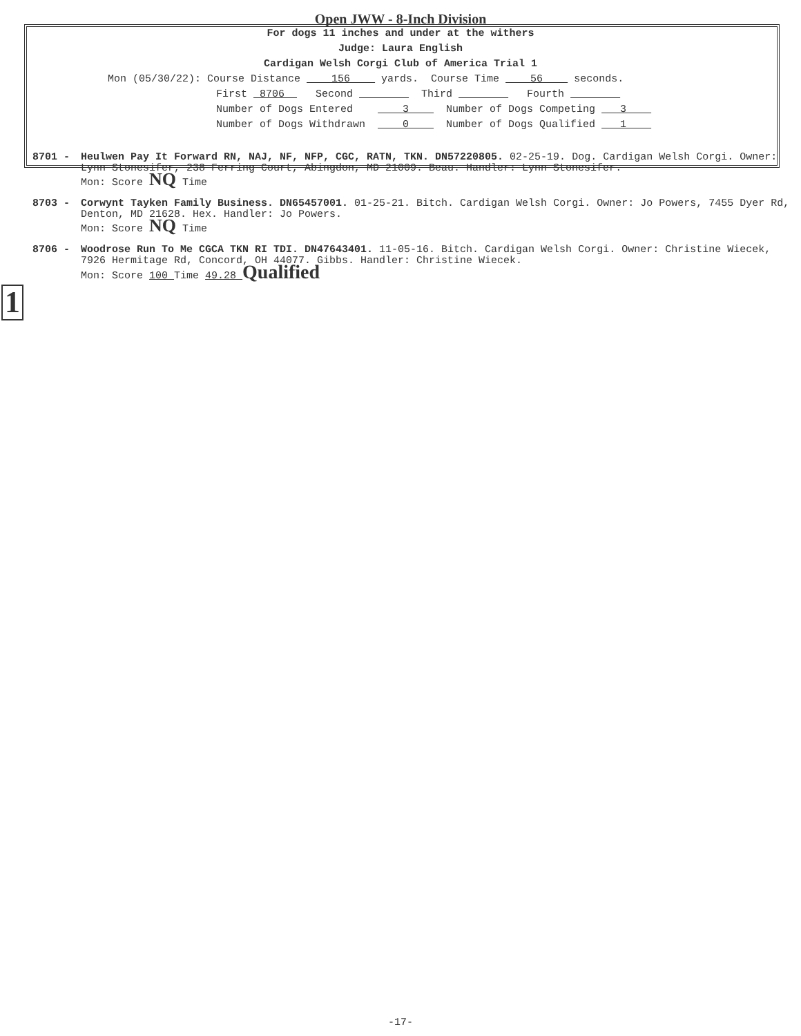Open JWW - 8-Inch Division
For dogs 11 inches and under at the withers
Judge: Laura English
Cardigan Welsh Corgi Club of America Trial 1
Mon (05/30/22): Course Distance 156 yards. Course Time 56 seconds.
First 8706 Second Third Fourth
Number of Dogs Entered 3 Number of Dogs Competing 3
Number of Dogs Withdrawn 0 Number of Dogs Qualified 1
8701 - Heulwen Pay It Forward RN, NAJ, NF, NFP, CGC, RATN, TKN. DN57220805. 02-25-19. Dog. Cardigan Welsh Corgi. Owner: Lynn Stonesifer, 238 Ferring Court, Abingdon, MD 21009. Beau. Handler: Lynn Stonesifer.
Mon: Score NQ Time
8703 - Corwynt Tayken Family Business. DN65457001. 01-25-21. Bitch. Cardigan Welsh Corgi. Owner: Jo Powers, 7455 Dyer Rd, Denton, MD 21628. Hex. Handler: Jo Powers.
Mon: Score NQ Time
8706 - Woodrose Run To Me CGCA TKN RI TDI. DN47643401. 11-05-16. Bitch. Cardigan Welsh Corgi. Owner: Christine Wiecek, 7926 Hermitage Rd, Concord, OH 44077. Gibbs. Handler: Christine Wiecek.
Mon: Score 100 Time 49.28 Qualified
1
-17-